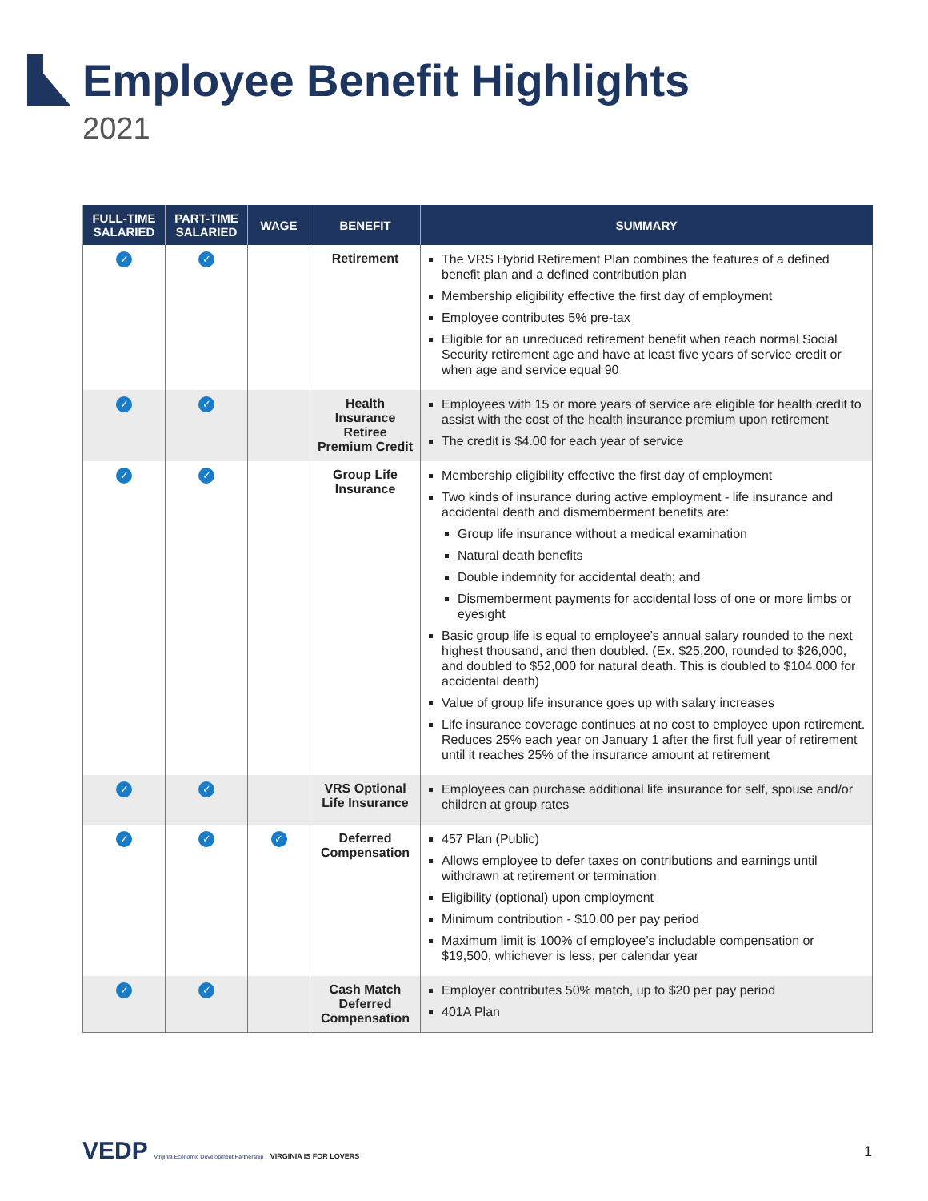Employee Benefit Highlights
2021
| FULL-TIME SALARIED | PART-TIME SALARIED | WAGE | BENEFIT | SUMMARY |
| --- | --- | --- | --- | --- |
| ✓ | ✓ | | Retirement | The VRS Hybrid Retirement Plan combines the features of a defined benefit plan and a defined contribution plan Membership eligibility effective the first day of employment Employee contributes 5% pre-tax Eligible for an unreduced retirement benefit when reach normal Social Security retirement age and have at least five years of service credit or when age and service equal 90 |
| ✓ | ✓ | | Health Insurance Retiree Premium Credit | Employees with 15 or more years of service are eligible for health credit to assist with the cost of the health insurance premium upon retirement The credit is $4.00 for each year of service |
| ✓ | ✓ | | Group Life Insurance | Membership eligibility effective the first day of employment Two kinds of insurance during active employment - life insurance and accidental death and dismemberment benefits are: Group life insurance without a medical examination Natural death benefits Double indemnity for accidental death; and Dismemberment payments for accidental loss of one or more limbs or eyesight Basic group life is equal to employee’s annual salary rounded to the next highest thousand, and then doubled. (Ex. $25,200, rounded to $26,000, and doubled to $52,000 for natural death. This is doubled to $104,000 for accidental death) Value of group life insurance goes up with salary increases Life insurance coverage continues at no cost to employee upon retirement. Reduces 25% each year on January 1 after the first full year of retirement until it reaches 25% of the insurance amount at retirement |
| ✓ | ✓ | | VRS Optional Life Insurance | Employees can purchase additional life insurance for self, spouse and/or children at group rates |
| ✓ | ✓ | ✓ | Deferred Compensation | 457 Plan (Public) Allows employee to defer taxes on contributions and earnings until withdrawn at retirement or termination Eligibility (optional) upon employment Minimum contribution - $10.00 per pay period Maximum limit is 100% of employee’s includable compensation or $19,500, whichever is less, per calendar year |
| ✓ | ✓ | | Cash Match Deferred Compensation | Employer contributes 50% match, up to $20 per pay period 401A Plan |
VEDP Virginia Economic Development Partnership VIRGINIA IS FOR LOVERS
1